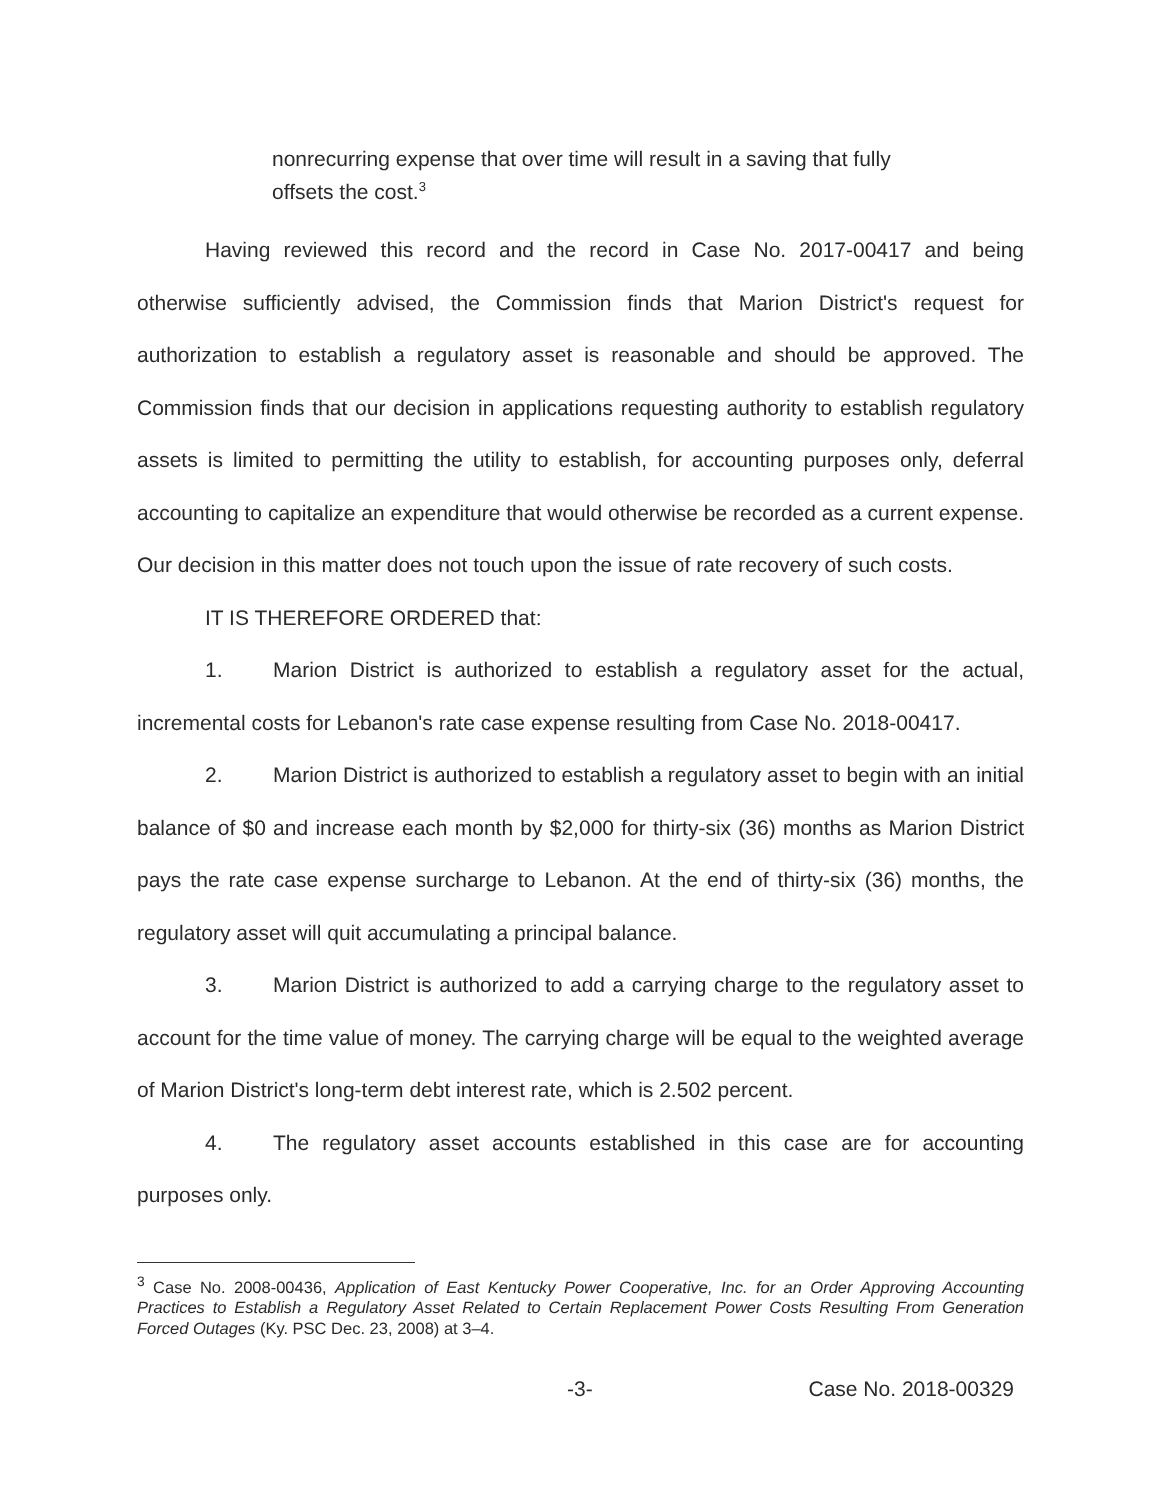nonrecurring expense that over time will result in a saving that fully offsets the cost.<sup>3</sup>
Having reviewed this record and the record in Case No. 2017-00417 and being otherwise sufficiently advised, the Commission finds that Marion District's request for authorization to establish a regulatory asset is reasonable and should be approved. The Commission finds that our decision in applications requesting authority to establish regulatory assets is limited to permitting the utility to establish, for accounting purposes only, deferral accounting to capitalize an expenditure that would otherwise be recorded as a current expense. Our decision in this matter does not touch upon the issue of rate recovery of such costs.
IT IS THEREFORE ORDERED that:
1. Marion District is authorized to establish a regulatory asset for the actual, incremental costs for Lebanon's rate case expense resulting from Case No. 2018-00417.
2. Marion District is authorized to establish a regulatory asset to begin with an initial balance of $0 and increase each month by $2,000 for thirty-six (36) months as Marion District pays the rate case expense surcharge to Lebanon. At the end of thirty-six (36) months, the regulatory asset will quit accumulating a principal balance.
3. Marion District is authorized to add a carrying charge to the regulatory asset to account for the time value of money. The carrying charge will be equal to the weighted average of Marion District's long-term debt interest rate, which is 2.502 percent.
4. The regulatory asset accounts established in this case are for accounting purposes only.
<sup>3</sup> Case No. 2008-00436, Application of East Kentucky Power Cooperative, Inc. for an Order Approving Accounting Practices to Establish a Regulatory Asset Related to Certain Replacement Power Costs Resulting From Generation Forced Outages (Ky. PSC Dec. 23, 2008) at 3–4.
-3- Case No. 2018-00329